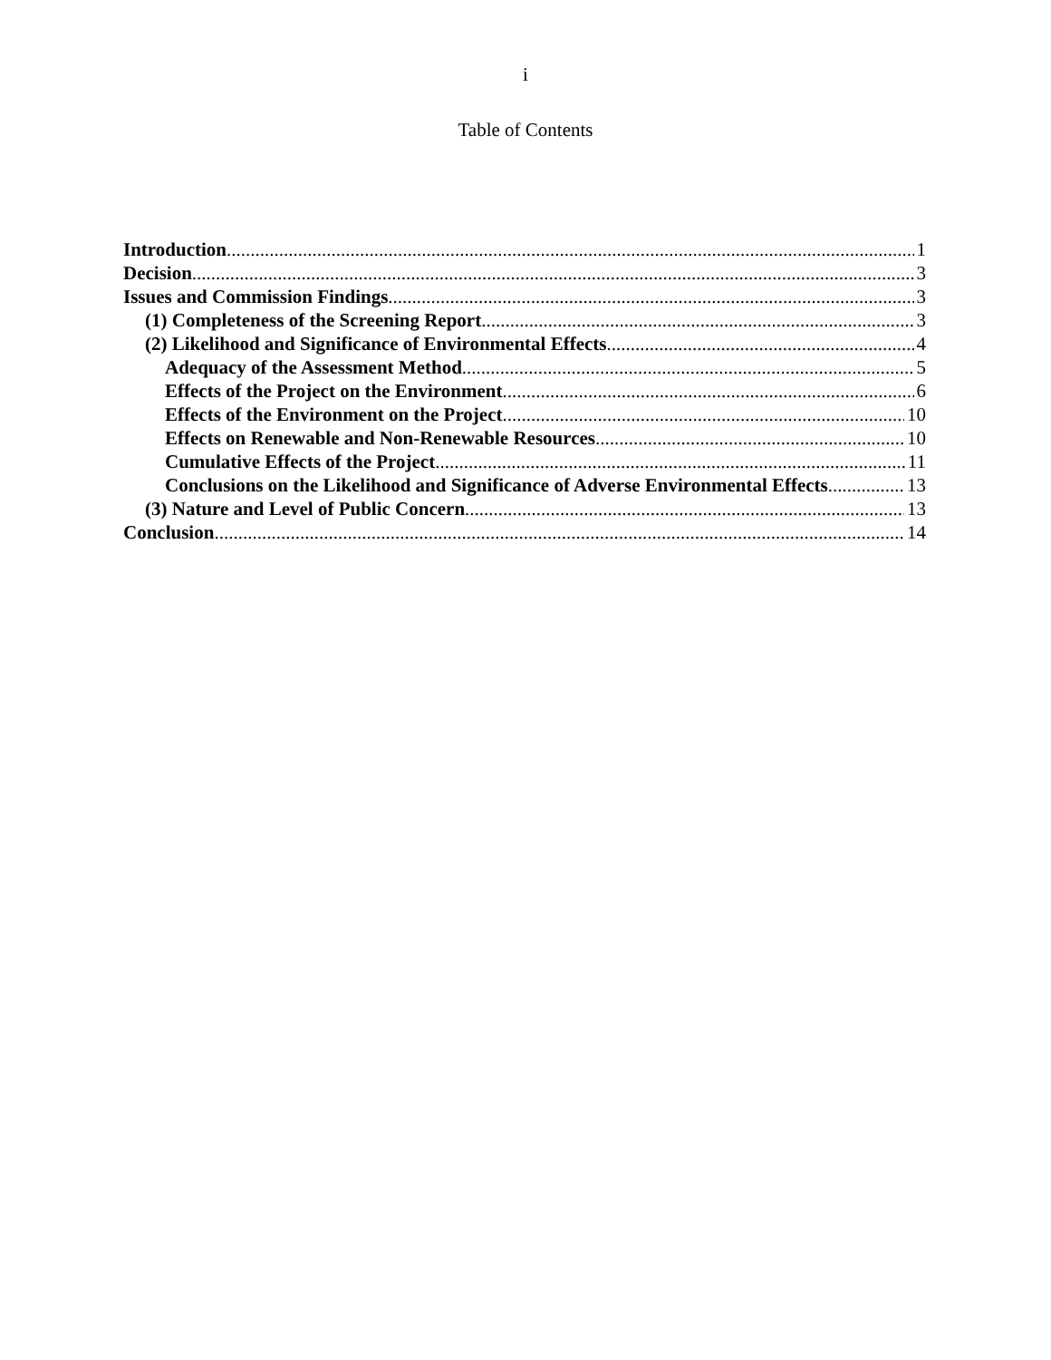i
Table of Contents
Introduction 1
Decision 3
Issues and Commission Findings 3
(1) Completeness of the Screening Report 3
(2) Likelihood and Significance of Environmental Effects 4
Adequacy of the Assessment Method 5
Effects of the Project on the Environment 6
Effects of the Environment on the Project 10
Effects on Renewable and Non-Renewable Resources 10
Cumulative Effects of the Project 11
Conclusions on the Likelihood and Significance of Adverse Environmental Effects 13
(3) Nature and Level of Public Concern 13
Conclusion 14